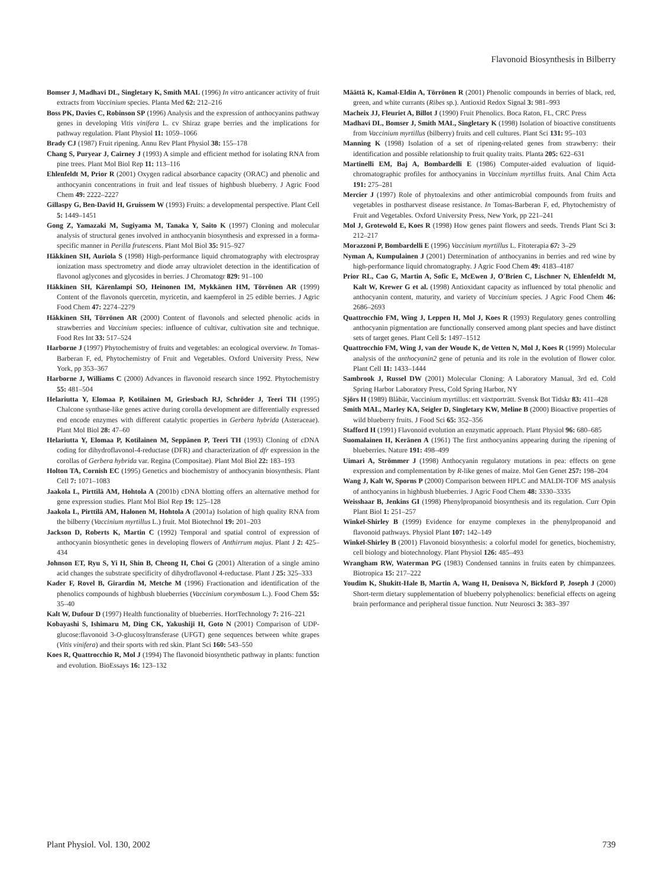Flavonoid Biosynthesis in Bilberry
Bomser J, Madhavi DL, Singletary K, Smith MAL (1996) In vitro anticancer activity of fruit extracts from Vaccinium species. Planta Med 62: 212–216
Boss PK, Davies C, Robinson SP (1996) Analysis and the expression of anthocyanins pathway genes in developing Vitis vinifera L. cv Shiraz grape berries and the implications for pathway regulation. Plant Physiol 11: 1059–1066
Brady CJ (1987) Fruit ripening. Annu Rev Plant Physiol 38: 155–178
Chang S, Puryear J, Cairney J (1993) A simple and efficient method for isolating RNA from pine trees. Plant Mol Biol Rep 11: 113–116
Ehlenfeldt M, Prior R (2001) Oxygen radical absorbance capacity (ORAC) and phenolic and anthocyanin concentrations in fruit and leaf tissues of highbush blueberry. J Agric Food Chem 49: 2222–2227
Gillaspy G, Ben-David H, Gruissem W (1993) Fruits: a developmental perspective. Plant Cell 5: 1449–1451
Gong Z, Yamazaki M, Sugiyama M, Tanaka Y, Saito K (1997) Cloning and molecular analysis of structural genes involved in anthocyanin biosynthesis and expressed in a forma-specific manner in Perilla frutescens. Plant Mol Biol 35: 915–927
Häkkinen SH, Auriola S (1998) High-performance liquid chromatography with electrospray ionization mass spectrometry and diode array ultraviolet detection in the identification of flavonol aglycones and glycosides in berries. J Chromatogr 829: 91–100
Häkkinen SH, Kärenlampi SO, Heinonen IM, Mykkänen HM, Törrönen AR (1999) Content of the flavonols quercetin, myricetin, and kaempferol in 25 edible berries. J Agric Food Chem 47: 2274–2279
Häkkinen SH, Törrönen AR (2000) Content of flavonols and selected phenolic acids in strawberries and Vaccinium species: influence of cultivar, cultivation site and technique. Food Res Int 33: 517–524
Harborne J (1997) Phytochemistry of fruits and vegetables: an ecological overview. In Tomas-Barberan F, ed, Phytochemistry of Fruit and Vegetables. Oxford University Press, New York, pp 353–367
Harborne J, Williams C (2000) Advances in flavonoid research since 1992. Phytochemistry 55: 481–504
Helariutta Y, Elomaa P, Kotilainen M, Griesbach RJ, Schröder J, Teeri TH (1995) Chalcone synthase-like genes active during corolla development are differentially expressed end encode enzymes with different catalytic properties in Gerbera hybrida (Asteraceae). Plant Mol Biol 28: 47–60
Helariutta Y, Elomaa P, Kotilainen M, Seppänen P, Teeri TH (1993) Cloning of cDNA coding for dihydroflavonol-4-reductase (DFR) and characterization of dfr expression in the corollas of Gerbera hybrida var. Regina (Compositae). Plant Mol Biol 22: 183–193
Holton TA, Cornish EC (1995) Genetics and biochemistry of anthocyanin biosynthesis. Plant Cell 7: 1071–1083
Jaakola L, Pirttilä AM, Hohtola A (2001b) cDNA blotting offers an alternative method for gene expression studies. Plant Mol Biol Rep 19: 125–128
Jaakola L, Pirttilä AM, Halonen M, Hohtola A (2001a) Isolation of high quality RNA from the bilberry (Vaccinium myrtillus L.) fruit. Mol Biotechnol 19: 201–203
Jackson D, Roberts K, Martin C (1992) Temporal and spatial control of expression of anthocyanin biosynthetic genes in developing flowers of Anthirrum majus. Plant J 2: 425–434
Johnson ET, Ryu S, Yi H, Shin B, Cheong H, Choi G (2001) Alteration of a single amino acid changes the substrate specificity of dihydroflavonol 4-reductase. Plant J 25: 325–333
Kader F, Rovel B, Girardin M, Metche M (1996) Fractionation and identification of the phenolics compounds of highbush blueberries (Vaccinium corymbosum L.). Food Chem 55: 35–40
Kalt W, Dufour D (1997) Health functionality of blueberries. HortTechnology 7: 216–221
Kobayashi S, Ishimaru M, Ding CK, Yakushiji H, Goto N (2001) Comparison of UDP-glucose:flavonoid 3-O-glucosyltransferase (UFGT) gene sequences between white grapes (Vitis vinifera) and their sports with red skin. Plant Sci 160: 543–550
Koes R, Quattrocchio R, Mol J (1994) The flavonoid biosynthetic pathway in plants: function and evolution. BioEssays 16: 123–132
Määttä K, Kamal-Eldin A, Törrönen R (2001) Phenolic compounds in berries of black, red, green, and white currants (Ribes sp.). Antioxid Redox Signal 3: 981–993
Macheix JJ, Fleuriet A, Billot J (1990) Fruit Phenolics. Boca Raton, FL, CRC Press
Madhavi DL, Bomser J, Smith MAL, Singletary K (1998) Isolation of bioactive constituents from Vaccinium myrtillus (bilberry) fruits and cell cultures. Plant Sci 131: 95–103
Manning K (1998) Isolation of a set of ripening-related genes from strawberry: their identification and possible relationship to fruit quality traits. Planta 205: 622–631
Martinelli EM, Baj A, Bombardelli E (1986) Computer-aided evaluation of liquid-chromatographic profiles for anthocyanins in Vaccinium myrtillus fruits. Anal Chim Acta 191: 275–281
Mercier J (1997) Role of phytoalexins and other antimicrobial compounds from fruits and vegetables in postharvest disease resistance. In Tomas-Barberan F, ed, Phytochemistry of Fruit and Vegetables. Oxford University Press, New York, pp 221–241
Mol J, Grotewold E, Koes R (1998) How genes paint flowers and seeds. Trends Plant Sci 3: 212–217
Morazzoni P, Bombardelli E (1996) Vaccinium myrtillus L. Fitoterapia 67: 3–29
Nyman A, Kumpulainen J (2001) Determination of anthocyanins in berries and red wine by high-performance liquid chromatography. J Agric Food Chem 49: 4183–4187
Prior RL, Cao G, Martin A, Sofic E, McEwen J, O'Brien C, Lischner N, Ehlenfeldt M, Kalt W, Krewer G et al. (1998) Antioxidant capacity as influenced by total phenolic and anthocyanin content, maturity, and variety of Vaccinium species. J Agric Food Chem 46: 2686–2693
Quattrocchio FM, Wing J, Leppen H, Mol J, Koes R (1993) Regulatory genes controlling anthocyanin pigmentation are functionally conserved among plant species and have distinct sets of target genes. Plant Cell 5: 1497–1512
Quattrocchio FM, Wing J, van der Woude K, de Vetten N, Mol J, Koes R (1999) Molecular analysis of the anthocyanin2 gene of petunia and its role in the evolution of flower color. Plant Cell 11: 1433–1444
Sambrook J, Russel DW (2001) Molecular Cloning: A Laboratory Manual, 3rd ed. Cold Spring Harbor Laboratory Press, Cold Spring Harbor, NY
Sjörs H (1989) Blåbär, Vaccinium myrtillus: ett växtporträtt. Svensk Bot Tidskr 83: 411–428
Smith MAL, Marley KA, Seigler D, Singletary KW, Meline B (2000) Bioactive properties of wild blueberry fruits. J Food Sci 65: 352–356
Stafford H (1991) Flavonoid evolution an enzymatic approach. Plant Physiol 96: 680–685
Suomalainen H, Keränen A (1961) The first anthocyanins appearing during the ripening of blueberries. Nature 191: 498–499
Uimari A, Strömmer J (1998) Anthocyanin regulatory mutations in pea: effects on gene expression and complementation by R-like genes of maize. Mol Gen Genet 257: 198–204
Wang J, Kalt W, Sporns P (2000) Comparison between HPLC and MALDI-TOF MS analysis of anthocyanins in highbush blueberries. J Agric Food Chem 48: 3330–3335
Weisshaar B, Jenkins GI (1998) Phenylpropanoid biosynthesis and its regulation. Curr Opin Plant Biol 1: 251–257
Winkel-Shirley B (1999) Evidence for enzyme complexes in the phenylpropanoid and flavonoid pathways. Physiol Plant 107: 142–149
Winkel-Shirley B (2001) Flavonoid biosynthesis: a colorful model for genetics, biochemistry, cell biology and biotechnology. Plant Physiol 126: 485–493
Wrangham RW, Waterman PG (1983) Condensed tannins in fruits eaten by chimpanzees. Biotropica 15: 217–222
Youdim K, Shukitt-Hale B, Martin A, Wang H, Denisova N, Bickford P, Joseph J (2000) Short-term dietary supplementation of blueberry polyphenolics: beneficial effects on ageing brain performance and peripheral tissue function. Nutr Neurosci 3: 383–397
Plant Physiol. Vol. 130, 2002 739